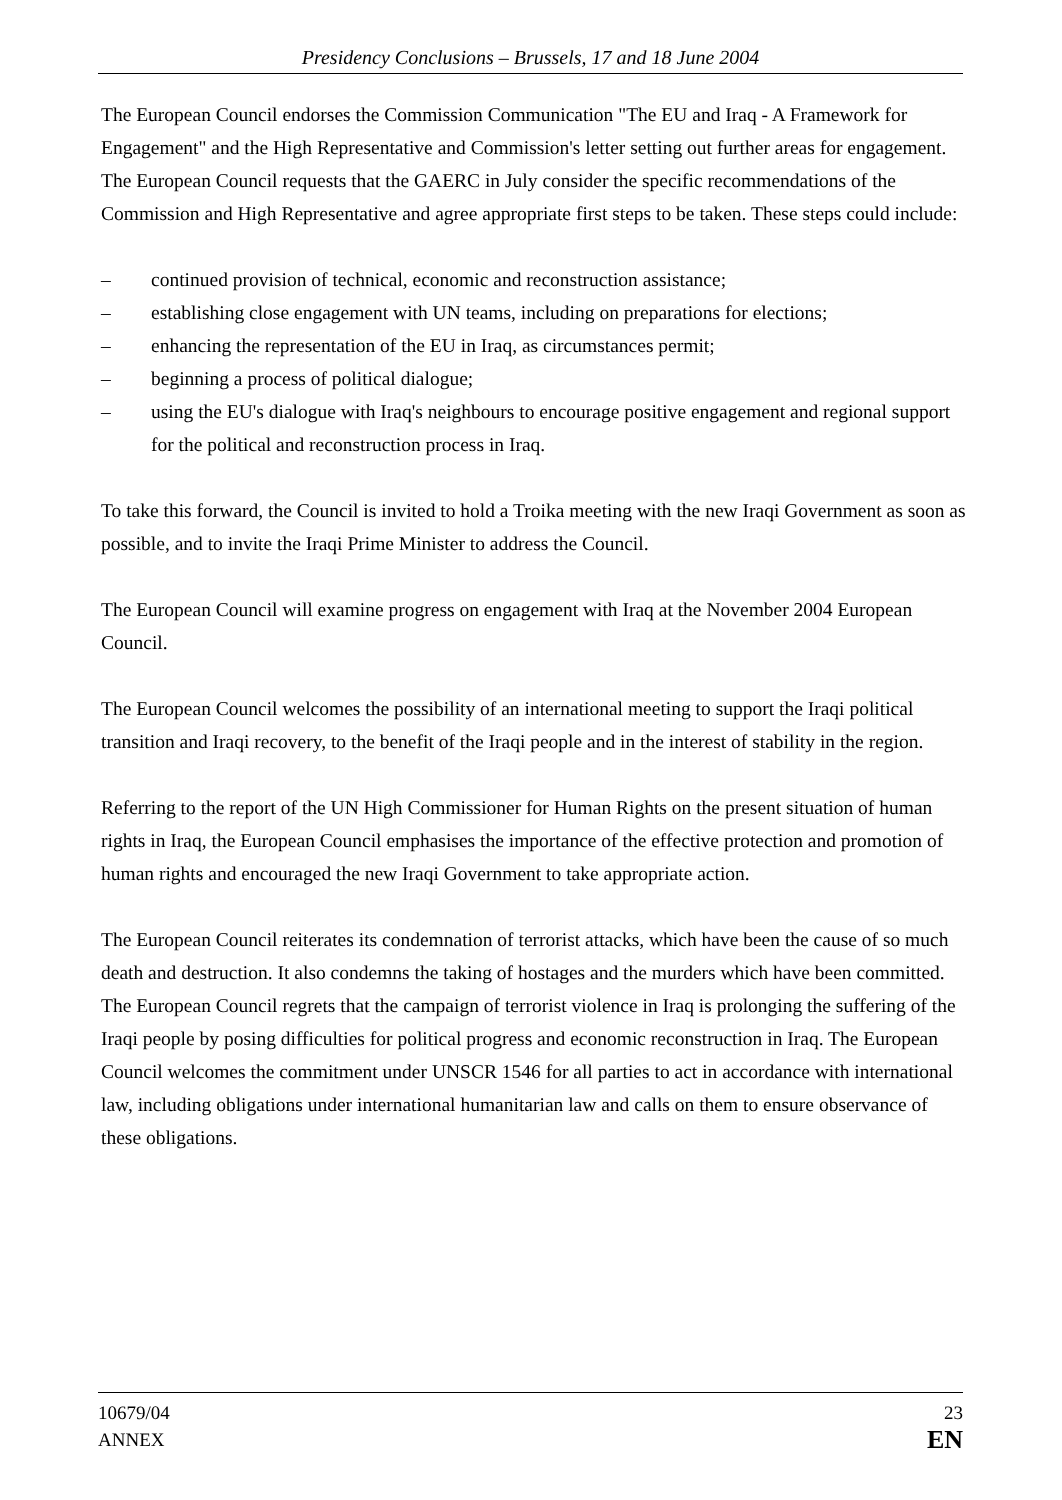Presidency Conclusions – Brussels, 17 and 18 June 2004
The European Council endorses the Commission Communication "The EU and Iraq - A Framework for Engagement" and the High Representative and Commission's letter setting out further areas for engagement. The European Council requests that the GAERC in July consider the specific recommendations of the Commission and High Representative and agree appropriate first steps to be taken. These steps could include:
– continued provision of technical, economic and reconstruction assistance;
– establishing close engagement with UN teams, including on preparations for elections;
– enhancing the representation of the EU in Iraq, as circumstances permit;
– beginning a process of political dialogue;
– using the EU's dialogue with Iraq's neighbours to encourage positive engagement and regional support for the political and reconstruction process in Iraq.
To take this forward, the Council is invited to hold a Troika meeting with the new Iraqi Government as soon as possible, and to invite the Iraqi Prime Minister to address the Council.
The European Council will examine progress on engagement with Iraq at the November 2004 European Council.
The European Council welcomes the possibility of an international meeting to support the Iraqi political transition and Iraqi recovery, to the benefit of the Iraqi people and in the interest of stability in the region.
Referring to the report of the UN High Commissioner for Human Rights on the present situation of human rights in Iraq, the European Council emphasises the importance of the effective protection and promotion of human rights and encouraged the new Iraqi Government to take appropriate action.
The European Council reiterates its condemnation of terrorist attacks, which have been the cause of so much death and destruction. It also condemns the taking of hostages and the murders which have been committed. The European Council regrets that the campaign of terrorist violence in Iraq is prolonging the suffering of the Iraqi people by posing difficulties for political progress and economic reconstruction in Iraq. The European Council welcomes the commitment under UNSCR 1546 for all parties to act in accordance with international law, including obligations under international humanitarian law and calls on them to ensure observance of these obligations.
10679/04
ANNEX
23
EN